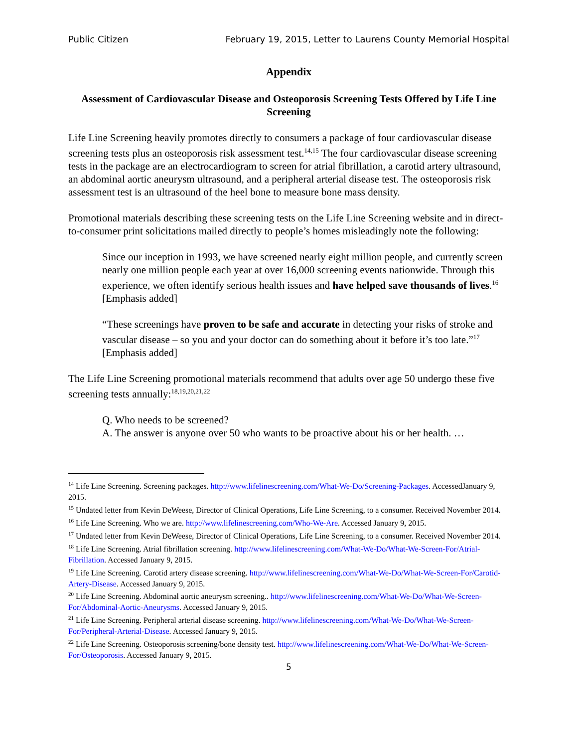Public Citizen February 19, 2015, Letter to Laurens County Memorial Hospital
Appendix
Assessment of Cardiovascular Disease and Osteoporosis Screening Tests Offered by Life Line Screening
Life Line Screening heavily promotes directly to consumers a package of four cardiovascular disease screening tests plus an osteoporosis risk assessment test.<sup>14,15</sup> The four cardiovascular disease screening tests in the package are an electrocardiogram to screen for atrial fibrillation, a carotid artery ultrasound, an abdominal aortic aneurysm ultrasound, and a peripheral arterial disease test. The osteoporosis risk assessment test is an ultrasound of the heel bone to measure bone mass density.
Promotional materials describing these screening tests on the Life Line Screening website and in direct-to-consumer print solicitations mailed directly to people’s homes misleadingly note the following:
Since our inception in 1993, we have screened nearly eight million people, and currently screen nearly one million people each year at over 16,000 screening events nationwide. Through this experience, we often identify serious health issues and have helped save thousands of lives.<sup>16</sup> [Emphasis added]
“These screenings have proven to be safe and accurate in detecting your risks of stroke and vascular disease – so you and your doctor can do something about it before it’s too late.”<sup>17</sup> [Emphasis added]
The Life Line Screening promotional materials recommend that adults over age 50 undergo these five screening tests annually:<sup>18,19,20,21,22</sup>
Q. Who needs to be screened?
A. The answer is anyone over 50 who wants to be proactive about his or her health. …
<sup>14</sup> Life Line Screening. Screening packages. http://www.lifelinescreening.com/What-We-Do/Screening-Packages. AccessedJanuary 9, 2015.
<sup>15</sup> Undated letter from Kevin DeWeese, Director of Clinical Operations, Life Line Screening, to a consumer. Received November 2014.
<sup>16</sup> Life Line Screening. Who we are. http://www.lifelinescreening.com/Who-We-Are. Accessed January 9, 2015.
<sup>17</sup> Undated letter from Kevin DeWeese, Director of Clinical Operations, Life Line Screening, to a consumer. Received November 2014.
<sup>18</sup> Life Line Screening. Atrial fibrillation screening. http://www.lifelinescreening.com/What-We-Do/What-We-Screen-For/Atrial-Fibrillation. Accessed January 9, 2015.
<sup>19</sup> Life Line Screening. Carotid artery disease screening. http://www.lifelinescreening.com/What-We-Do/What-We-Screen-For/Carotid-Artery-Disease. Accessed January 9, 2015.
<sup>20</sup> Life Line Screening. Abdominal aortic aneurysm screening.. http://www.lifelinescreening.com/What-We-Do/What-We-Screen-For/Abdominal-Aortic-Aneurysms. Accessed January 9, 2015.
<sup>21</sup> Life Line Screening. Peripheral arterial disease screening. http://www.lifelinescreening.com/What-We-Do/What-We-Screen-For/Peripheral-Arterial-Disease. Accessed January 9, 2015.
<sup>22</sup> Life Line Screening. Osteoporosis screening/bone density test. http://www.lifelinescreening.com/What-We-Do/What-We-Screen-For/Osteoporosis. Accessed January 9, 2015.
5